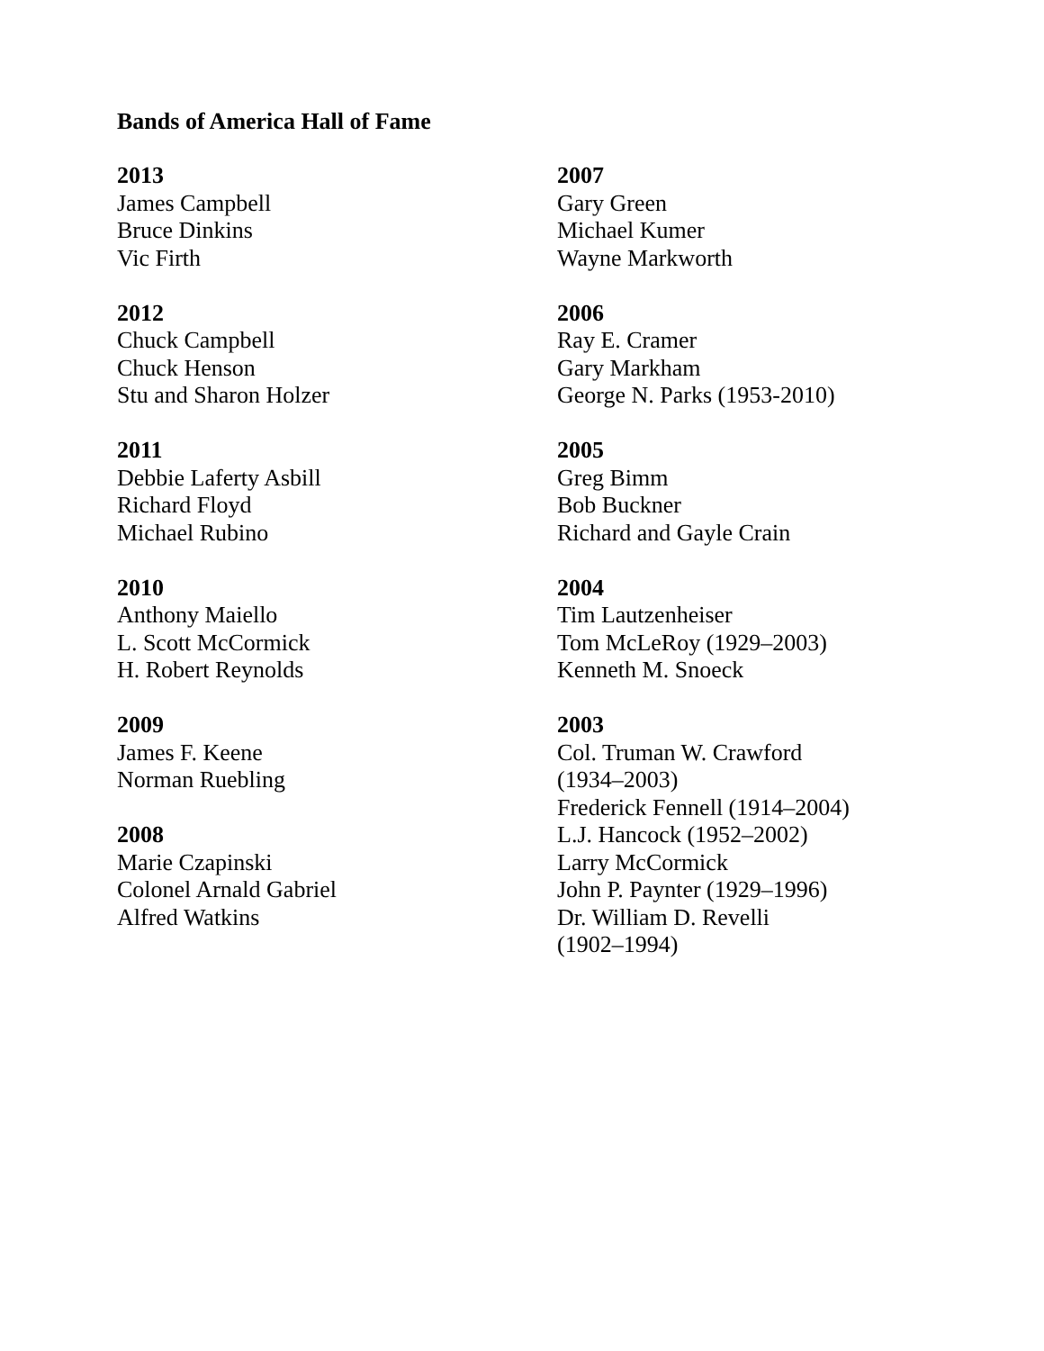Bands of America Hall of Fame
2013
James Campbell
Bruce Dinkins
Vic Firth
2012
Chuck Campbell
Chuck Henson
Stu and Sharon Holzer
2011
Debbie Laferty Asbill
Richard Floyd
Michael Rubino
2010
Anthony Maiello
L. Scott McCormick
H. Robert Reynolds
2009
James F. Keene
Norman Ruebling
2008
Marie Czapinski
Colonel Arnald Gabriel
Alfred Watkins
2007
Gary Green
Michael Kumer
Wayne Markworth
2006
Ray E. Cramer
Gary Markham
George N. Parks (1953-2010)
2005
Greg Bimm
Bob Buckner
Richard and Gayle Crain
2004
Tim Lautzenheiser
Tom McLeRoy (1929–2003)
Kenneth M. Snoeck
2003
Col. Truman W. Crawford
(1934–2003)
Frederick Fennell (1914–2004)
L.J. Hancock (1952–2002)
Larry McCormick
John P. Paynter (1929–1996)
Dr. William D. Revelli
(1902–1994)